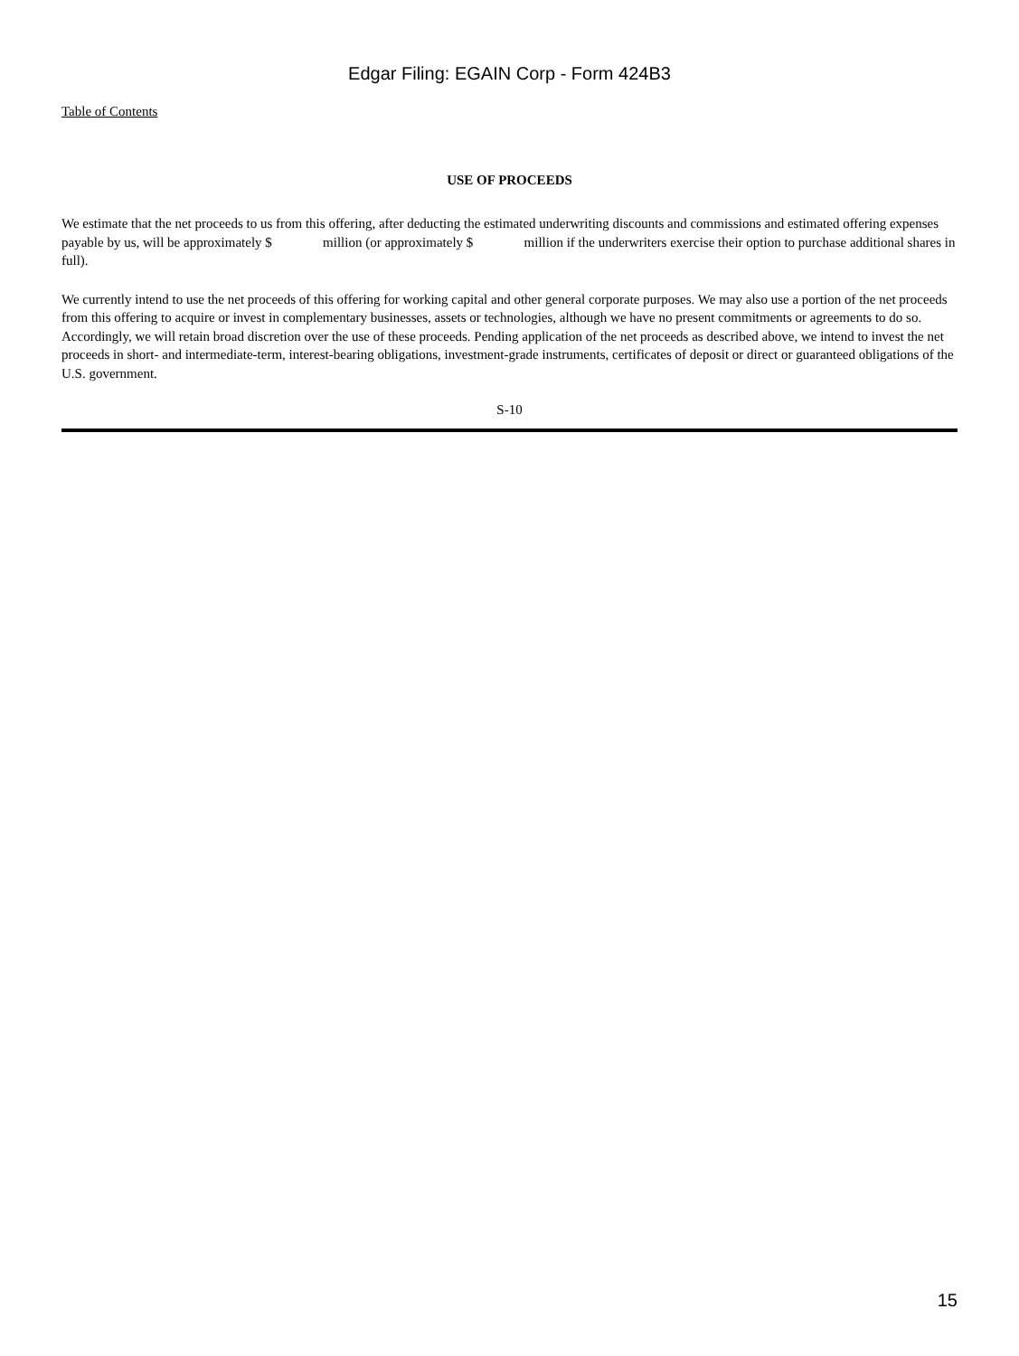Edgar Filing: EGAIN Corp - Form 424B3
Table of Contents
USE OF PROCEEDS
We estimate that the net proceeds to us from this offering, after deducting the estimated underwriting discounts and commissions and estimated offering expenses payable by us, will be approximately $ million (or approximately $ million if the underwriters exercise their option to purchase additional shares in full).
We currently intend to use the net proceeds of this offering for working capital and other general corporate purposes. We may also use a portion of the net proceeds from this offering to acquire or invest in complementary businesses, assets or technologies, although we have no present commitments or agreements to do so. Accordingly, we will retain broad discretion over the use of these proceeds. Pending application of the net proceeds as described above, we intend to invest the net proceeds in short- and intermediate-term, interest-bearing obligations, investment-grade instruments, certificates of deposit or direct or guaranteed obligations of the U.S. government.
S-10
15